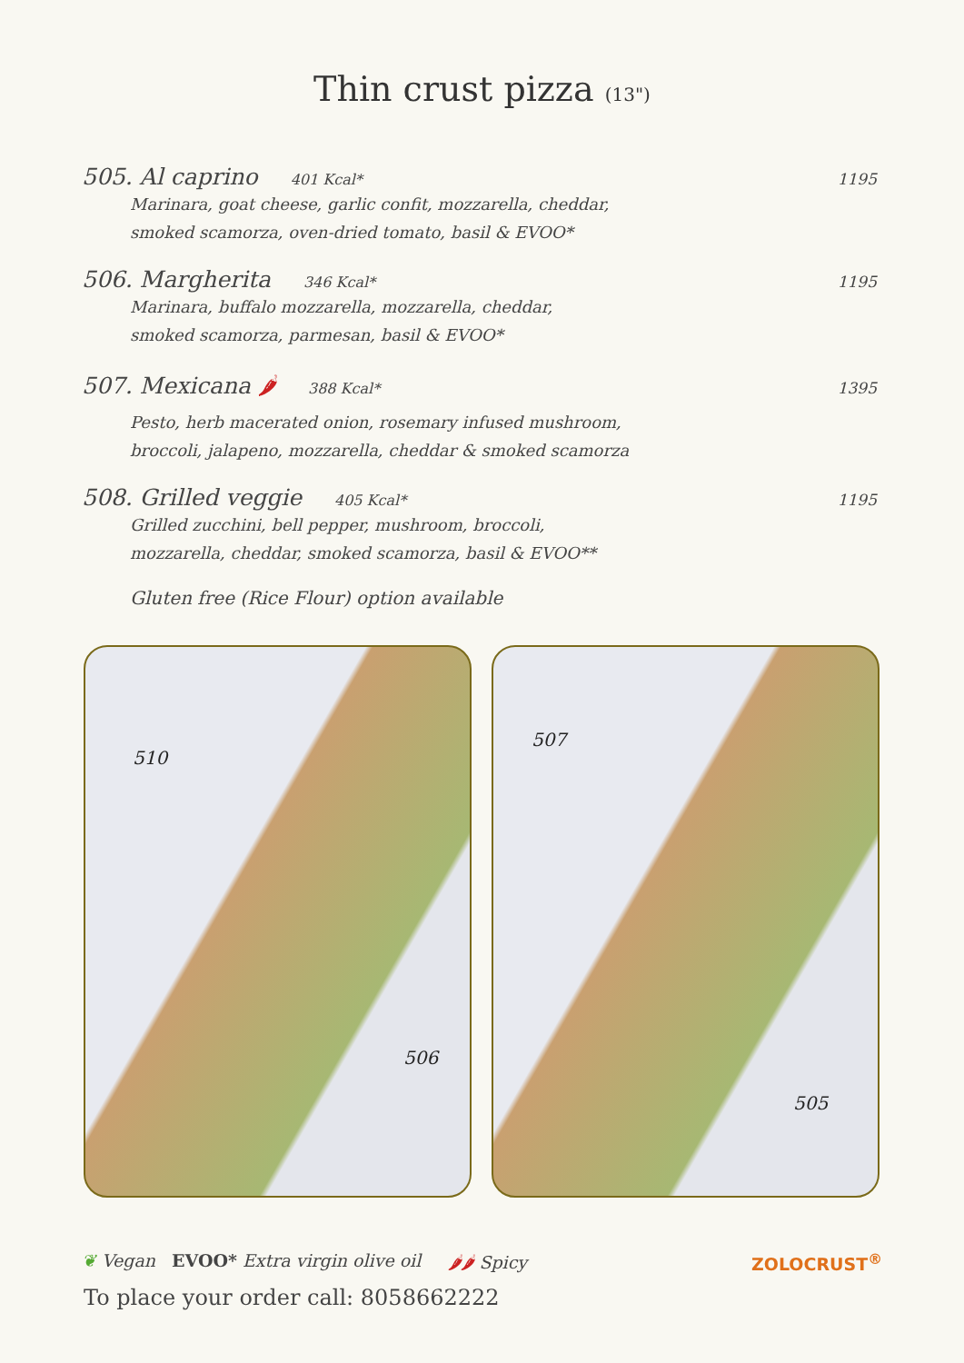Thin crust pizza (13")
505. Al caprino 401 Kcal* 1195
Marinara, goat cheese, garlic confit, mozzarella, cheddar,
smoked scamorza, oven-dried tomato, basil & EVOO*
506. Margherita 346 Kcal* 1195
Marinara, buffalo mozzarella, mozzarella, cheddar,
smoked scamorza, parmesan, basil & EVOO*
507. Mexicana 🌶 388 Kcal* 1395
Pesto, herb macerated onion, rosemary infused mushroom,
broccoli, jalapeno, mozzarella, cheddar & smoked scamorza
508. Grilled veggie 405 Kcal* 1195
Grilled zucchini, bell pepper, mushroom, broccoli,
mozzarella, cheddar, smoked scamorza, basil & EVOO**
Gluten free (Rice Flour) option available
510
506
507
505
❦ Vegan EVOO* Extra virgin olive oil 🌶🌶 Spicy ZOLOCRUST<sup>®</sup>
To place your order call: 8058662222